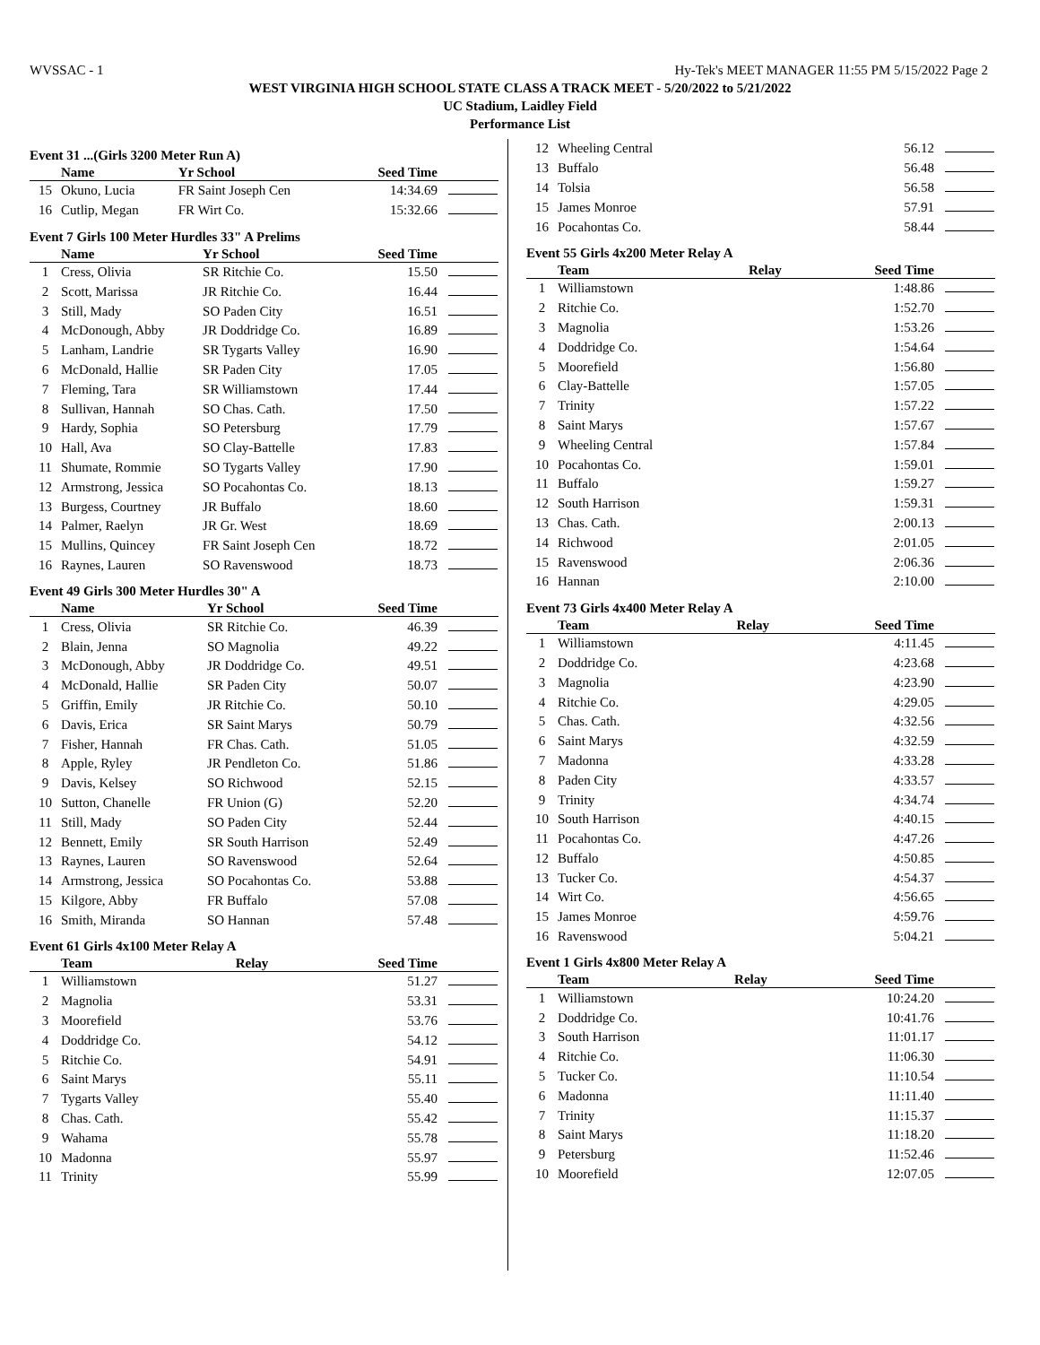WVSSAC - 1 Hy-Tek's MEET MANAGER 11:55 PM 5/15/2022 Page 2
WEST VIRGINIA HIGH SCHOOL STATE CLASS A TRACK MEET - 5/20/2022 to 5/21/2022
UC Stadium, Laidley Field
Performance List
Event 31 ...(Girls 3200 Meter Run A)
| | Name | Yr School | Seed Time | |
| --- | --- | --- | --- | --- |
| 15 | Okuno, Lucia | FR Saint Joseph Cen | 14:34.69 | |
| 16 | Cutlip, Megan | FR Wirt Co. | 15:32.66 | |
Event 7 Girls 100 Meter Hurdles 33" A Prelims
| | Name | Yr School | Seed Time | |
| --- | --- | --- | --- | --- |
| 1 | Cress, Olivia | SR Ritchie Co. | 15.50 | |
| 2 | Scott, Marissa | JR Ritchie Co. | 16.44 | |
| 3 | Still, Mady | SO Paden City | 16.51 | |
| 4 | McDonough, Abby | JR Doddridge Co. | 16.89 | |
| 5 | Lanham, Landrie | SR Tygarts Valley | 16.90 | |
| 6 | McDonald, Hallie | SR Paden City | 17.05 | |
| 7 | Fleming, Tara | SR Williamstown | 17.44 | |
| 8 | Sullivan, Hannah | SO Chas. Cath. | 17.50 | |
| 9 | Hardy, Sophia | SO Petersburg | 17.79 | |
| 10 | Hall, Ava | SO Clay-Battelle | 17.83 | |
| 11 | Shumate, Rommie | SO Tygarts Valley | 17.90 | |
| 12 | Armstrong, Jessica | SO Pocahontas Co. | 18.13 | |
| 13 | Burgess, Courtney | JR Buffalo | 18.60 | |
| 14 | Palmer, Raelyn | JR Gr. West | 18.69 | |
| 15 | Mullins, Quincey | FR Saint Joseph Cen | 18.72 | |
| 16 | Raynes, Lauren | SO Ravenswood | 18.73 | |
Event 49 Girls 300 Meter Hurdles 30" A
| | Name | Yr School | Seed Time | |
| --- | --- | --- | --- | --- |
| 1 | Cress, Olivia | SR Ritchie Co. | 46.39 | |
| 2 | Blain, Jenna | SO Magnolia | 49.22 | |
| 3 | McDonough, Abby | JR Doddridge Co. | 49.51 | |
| 4 | McDonald, Hallie | SR Paden City | 50.07 | |
| 5 | Griffin, Emily | JR Ritchie Co. | 50.10 | |
| 6 | Davis, Erica | SR Saint Marys | 50.79 | |
| 7 | Fisher, Hannah | FR Chas. Cath. | 51.05 | |
| 8 | Apple, Ryley | JR Pendleton Co. | 51.86 | |
| 9 | Davis, Kelsey | SO Richwood | 52.15 | |
| 10 | Sutton, Chanelle | FR Union (G) | 52.20 | |
| 11 | Still, Mady | SO Paden City | 52.44 | |
| 12 | Bennett, Emily | SR South Harrison | 52.49 | |
| 13 | Raynes, Lauren | SO Ravenswood | 52.64 | |
| 14 | Armstrong, Jessica | SO Pocahontas Co. | 53.88 | |
| 15 | Kilgore, Abby | FR Buffalo | 57.08 | |
| 16 | Smith, Miranda | SO Hannan | 57.48 | |
Event 61 Girls 4x100 Meter Relay A
| | Team | Relay | Seed Time | |
| --- | --- | --- | --- | --- |
| 1 | Williamstown | | 51.27 | |
| 2 | Magnolia | | 53.31 | |
| 3 | Moorefield | | 53.76 | |
| 4 | Doddridge Co. | | 54.12 | |
| 5 | Ritchie Co. | | 54.91 | |
| 6 | Saint Marys | | 55.11 | |
| 7 | Tygarts Valley | | 55.40 | |
| 8 | Chas. Cath. | | 55.42 | |
| 9 | Wahama | | 55.78 | |
| 10 | Madonna | | 55.97 | |
| 11 | Trinity | | 55.99 | |
| 12 | Wheeling Central | | 56.12 | |
| 13 | Buffalo | | 56.48 | |
| 14 | Tolsia | | 56.58 | |
| 15 | James Monroe | | 57.91 | |
| 16 | Pocahontas Co. | | 58.44 | |
Event 55 Girls 4x200 Meter Relay A
| | Team | Relay | Seed Time | |
| --- | --- | --- | --- | --- |
| 1 | Williamstown | | 1:48.86 | |
| 2 | Ritchie Co. | | 1:52.70 | |
| 3 | Magnolia | | 1:53.26 | |
| 4 | Doddridge Co. | | 1:54.64 | |
| 5 | Moorefield | | 1:56.80 | |
| 6 | Clay-Battelle | | 1:57.05 | |
| 7 | Trinity | | 1:57.22 | |
| 8 | Saint Marys | | 1:57.67 | |
| 9 | Wheeling Central | | 1:57.84 | |
| 10 | Pocahontas Co. | | 1:59.01 | |
| 11 | Buffalo | | 1:59.27 | |
| 12 | South Harrison | | 1:59.31 | |
| 13 | Chas. Cath. | | 2:00.13 | |
| 14 | Richwood | | 2:01.05 | |
| 15 | Ravenswood | | 2:06.36 | |
| 16 | Hannan | | 2:10.00 | |
Event 73 Girls 4x400 Meter Relay A
| | Team | Relay | Seed Time | |
| --- | --- | --- | --- | --- |
| 1 | Williamstown | | 4:11.45 | |
| 2 | Doddridge Co. | | 4:23.68 | |
| 3 | Magnolia | | 4:23.90 | |
| 4 | Ritchie Co. | | 4:29.05 | |
| 5 | Chas. Cath. | | 4:32.56 | |
| 6 | Saint Marys | | 4:32.59 | |
| 7 | Madonna | | 4:33.28 | |
| 8 | Paden City | | 4:33.57 | |
| 9 | Trinity | | 4:34.74 | |
| 10 | South Harrison | | 4:40.15 | |
| 11 | Pocahontas Co. | | 4:47.26 | |
| 12 | Buffalo | | 4:50.85 | |
| 13 | Tucker Co. | | 4:54.37 | |
| 14 | Wirt Co. | | 4:56.65 | |
| 15 | James Monroe | | 4:59.76 | |
| 16 | Ravenswood | | 5:04.21 | |
Event 1 Girls 4x800 Meter Relay A
| | Team | Relay | Seed Time | |
| --- | --- | --- | --- | --- |
| 1 | Williamstown | | 10:24.20 | |
| 2 | Doddridge Co. | | 10:41.76 | |
| 3 | South Harrison | | 11:01.17 | |
| 4 | Ritchie Co. | | 11:06.30 | |
| 5 | Tucker Co. | | 11:10.54 | |
| 6 | Madonna | | 11:11.40 | |
| 7 | Trinity | | 11:15.37 | |
| 8 | Saint Marys | | 11:18.20 | |
| 9 | Petersburg | | 11:52.46 | |
| 10 | Moorefield | | 12:07.05 | |